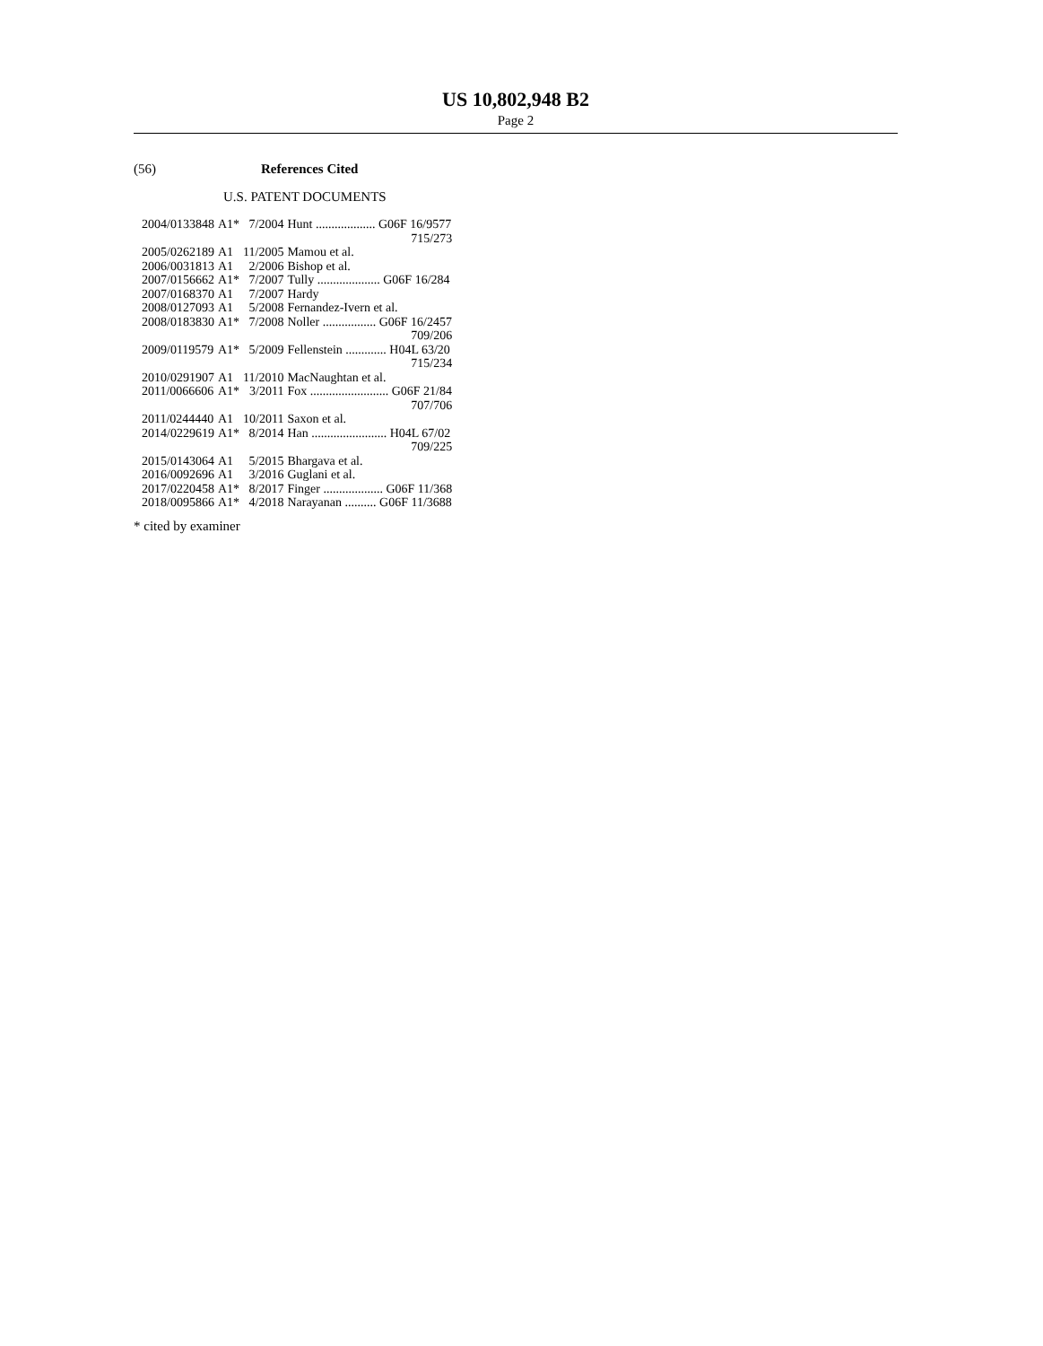US 10,802,948 B2
Page 2
(56) References Cited
U.S. PATENT DOCUMENTS
| 2004/0133848 | A1* | 7/2004 | Hunt ................... G06F 16/9577 |
| | | | 715/273 |
| 2005/0262189 | A1 | 11/2005 | Mamou et al. |
| 2006/0031813 | A1 | 2/2006 | Bishop et al. |
| 2007/0156662 | A1* | 7/2007 | Tully .................... G06F 16/284 |
| 2007/0168370 | A1 | 7/2007 | Hardy |
| 2008/0127093 | A1 | 5/2008 | Fernandez-Ivern et al. |
| 2008/0183830 | A1* | 7/2008 | Noller ................. G06F 16/2457 |
| | | | 709/206 |
| 2009/0119579 | A1* | 5/2009 | Fellenstein ............. H04L 63/20 |
| | | | 715/234 |
| 2010/0291907 | A1 | 11/2010 | MacNaughtan et al. |
| 2011/0066606 | A1* | 3/2011 | Fox ......................... G06F 21/84 |
| | | | 707/706 |
| 2011/0244440 | A1 | 10/2011 | Saxon et al. |
| 2014/0229619 | A1* | 8/2014 | Han ........................ H04L 67/02 |
| | | | 709/225 |
| 2015/0143064 | A1 | 5/2015 | Bhargava et al. |
| 2016/0092696 | A1 | 3/2016 | Guglani et al. |
| 2017/0220458 | A1* | 8/2017 | Finger ................... G06F 11/368 |
| 2018/0095866 | A1* | 4/2018 | Narayanan .......... G06F 11/3688 |
* cited by examiner